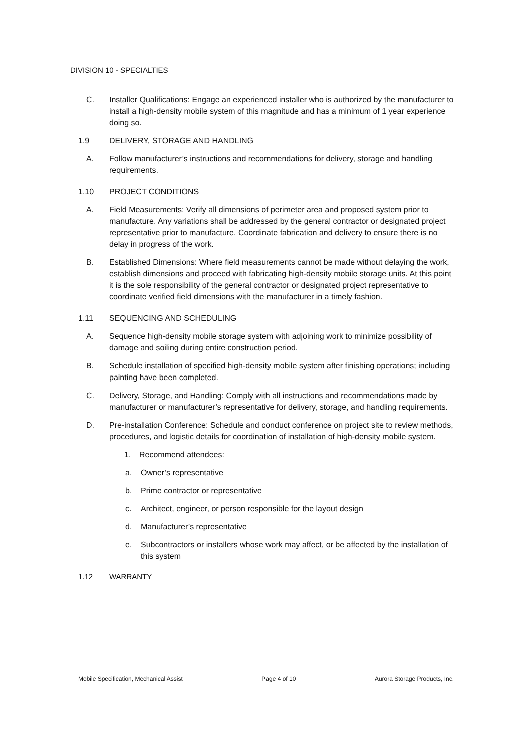DIVISION 10 - SPECIALTIES
C. Installer Qualifications: Engage an experienced installer who is authorized by the manufacturer to install a high-density mobile system of this magnitude and has a minimum of 1 year experience doing so.
1.9 DELIVERY, STORAGE AND HANDLING
A. Follow manufacturer’s instructions and recommendations for delivery, storage and handling requirements.
1.10 PROJECT CONDITIONS
A. Field Measurements: Verify all dimensions of perimeter area and proposed system prior to manufacture. Any variations shall be addressed by the general contractor or designated project representative prior to manufacture. Coordinate fabrication and delivery to ensure there is no delay in progress of the work.
B. Established Dimensions: Where field measurements cannot be made without delaying the work, establish dimensions and proceed with fabricating high-density mobile storage units. At this point it is the sole responsibility of the general contractor or designated project representative to coordinate verified field dimensions with the manufacturer in a timely fashion.
1.11 SEQUENCING AND SCHEDULING
A. Sequence high-density mobile storage system with adjoining work to minimize possibility of damage and soiling during entire construction period.
B. Schedule installation of specified high-density mobile system after finishing operations; including painting have been completed.
C. Delivery, Storage, and Handling: Comply with all instructions and recommendations made by manufacturer or manufacturer’s representative for delivery, storage, and handling requirements.
D. Pre-installation Conference: Schedule and conduct conference on project site to review methods, procedures, and logistic details for coordination of installation of high-density mobile system.
1. Recommend attendees:
a. Owner’s representative
b. Prime contractor or representative
c. Architect, engineer, or person responsible for the layout design
d. Manufacturer’s representative
e. Subcontractors or installers whose work may affect, or be affected by the installation of this system
1.12 WARRANTY
Mobile Specification, Mechanical Assist Page 4 of 10 Aurora Storage Products, Inc.